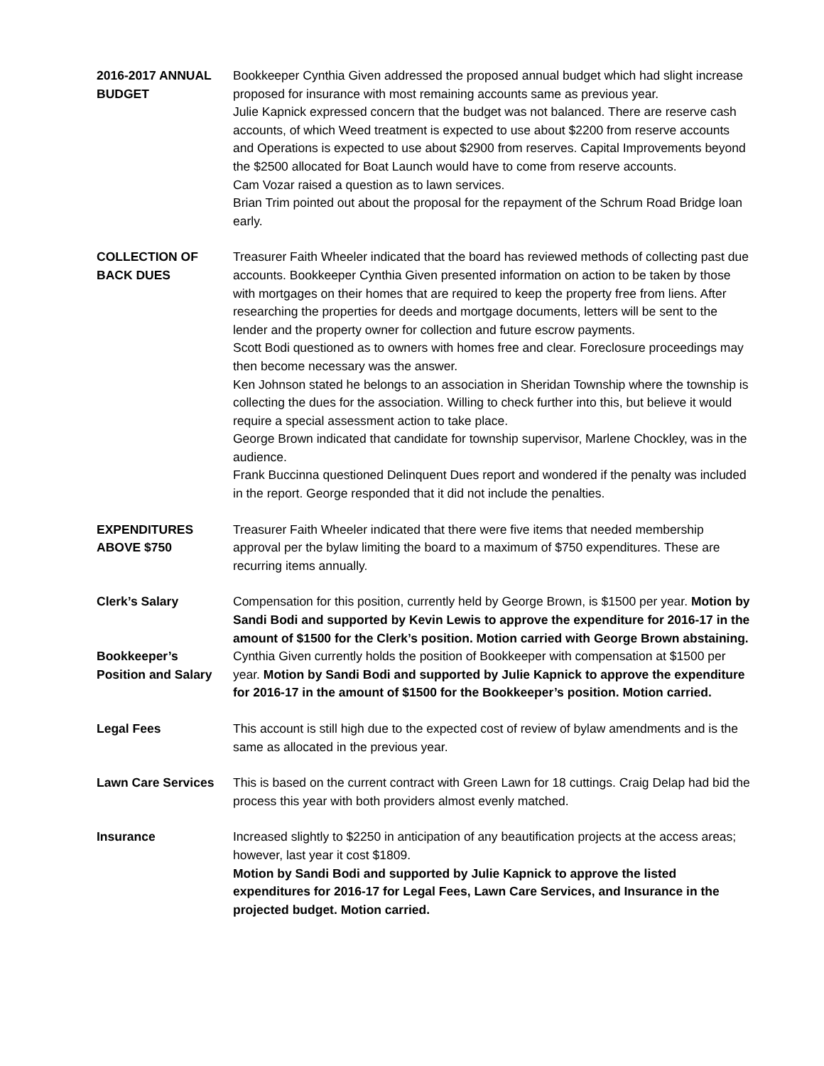2016-2017 ANNUAL BUDGET
Bookkeeper Cynthia Given addressed the proposed annual budget which had slight increase proposed for insurance with most remaining accounts same as previous year.
Julie Kapnick expressed concern that the budget was not balanced. There are reserve cash accounts, of which Weed treatment is expected to use about $2200 from reserve accounts and Operations is expected to use about $2900 from reserves. Capital Improvements beyond the $2500 allocated for Boat Launch would have to come from reserve accounts.
Cam Vozar raised a question as to lawn services.
Brian Trim pointed out about the proposal for the repayment of the Schrum Road Bridge loan early.
COLLECTION OF
BACK DUES
Treasurer Faith Wheeler indicated that the board has reviewed methods of collecting past due accounts. Bookkeeper Cynthia Given presented information on action to be taken by those with mortgages on their homes that are required to keep the property free from liens. After researching the properties for deeds and mortgage documents, letters will be sent to the lender and the property owner for collection and future escrow payments.
Scott Bodi questioned as to owners with homes free and clear. Foreclosure proceedings may then become necessary was the answer.
Ken Johnson stated he belongs to an association in Sheridan Township where the township is collecting the dues for the association. Willing to check further into this, but believe it would require a special assessment action to take place.
George Brown indicated that candidate for township supervisor, Marlene Chockley, was in the audience.
Frank Buccinna questioned Delinquent Dues report and wondered if the penalty was included in the report. George responded that it did not include the penalties.
EXPENDITURES
ABOVE $750
Treasurer Faith Wheeler indicated that there were five items that needed membership approval per the bylaw limiting the board to a maximum of $750 expenditures. These are recurring items annually.
Clerk’s Salary Compensation for this position, currently held by George Brown, is $1500 per year. Motion by Sandi Bodi and supported by Kevin Lewis to approve the expenditure for 2016-17 in the amount of $1500 for the Clerk’s position. Motion carried with George Brown abstaining.
Bookkeeper’s
Position and Salary
Cynthia Given currently holds the position of Bookkeeper with compensation at $1500 per year. Motion by Sandi Bodi and supported by Julie Kapnick to approve the expenditure for 2016-17 in the amount of $1500 for the Bookkeeper’s position. Motion carried.
Legal Fees This account is still high due to the expected cost of review of bylaw amendments and is the same as allocated in the previous year.
Lawn Care Services This is based on the current contract with Green Lawn for 18 cuttings. Craig Delap had bid the process this year with both providers almost evenly matched.
Insurance Increased slightly to $2250 in anticipation of any beautification projects at the access areas; however, last year it cost $1809.
Motion by Sandi Bodi and supported by Julie Kapnick to approve the listed expenditures for 2016-17 for Legal Fees, Lawn Care Services, and Insurance in the projected budget. Motion carried.